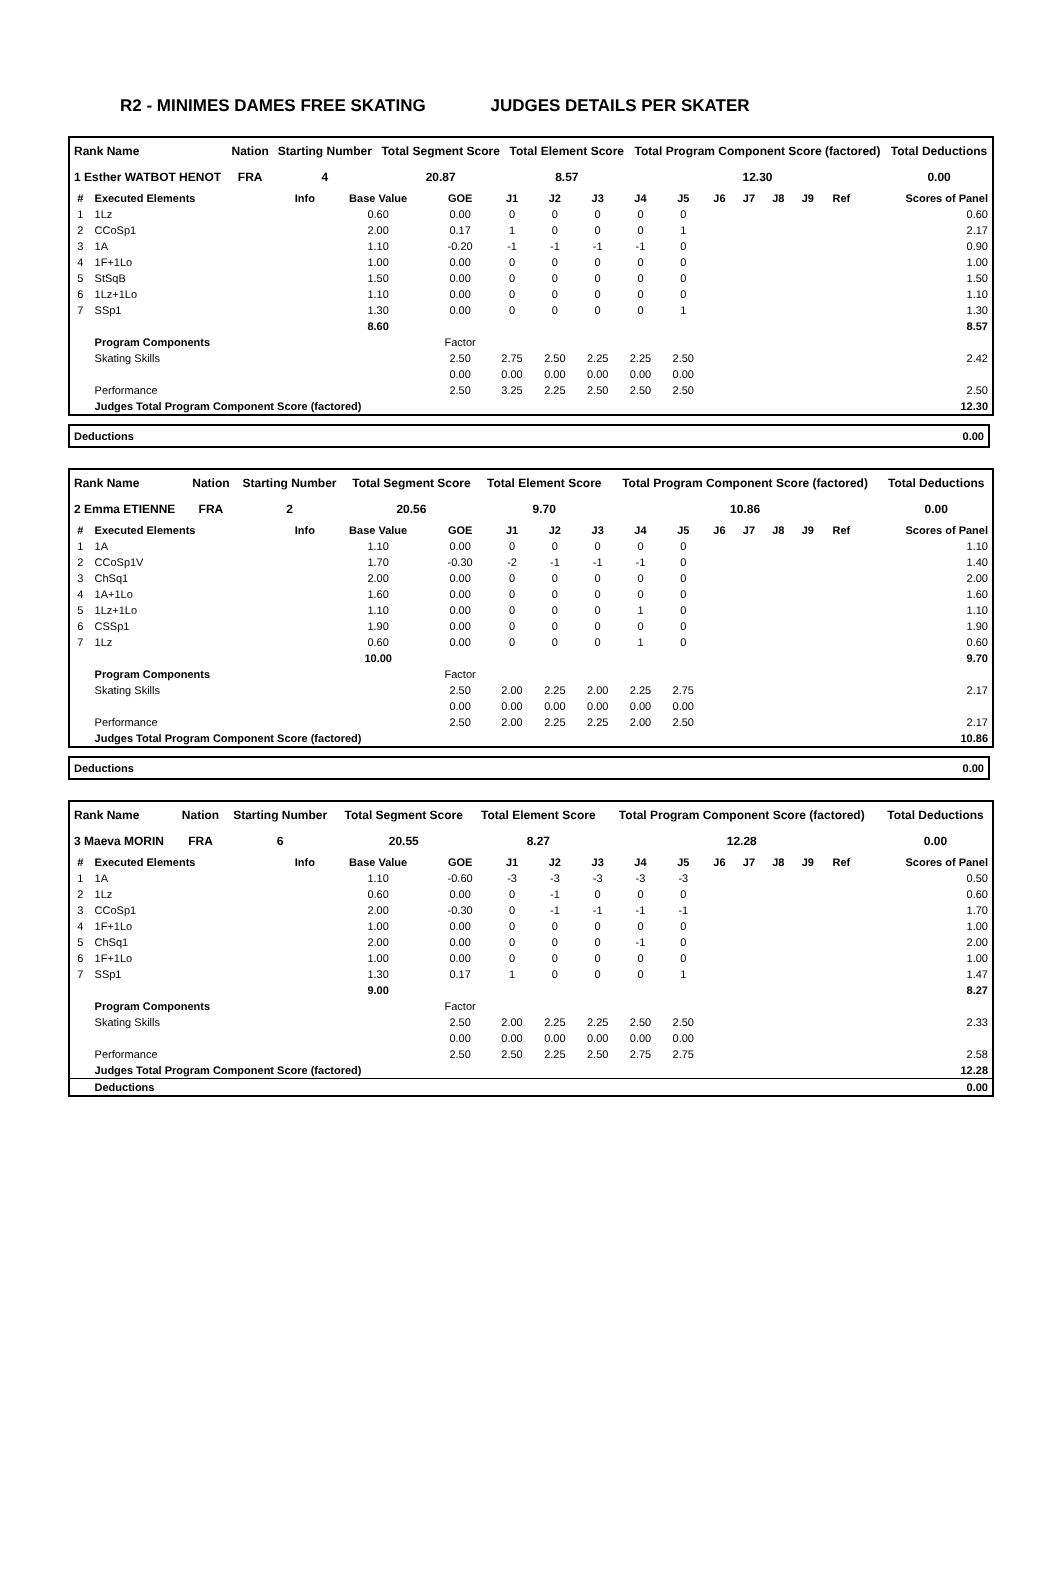R2 - MINIMES DAMES FREE SKATING JUDGES DETAILS PER SKATER
| Rank Name | Nation | Starting Number | Total Segment Score | Total Element Score | Total Program Component Score (factored) | Total Deductions |
| --- | --- | --- | --- | --- | --- | --- |
| 1 Esther WATBOT HENOT | FRA | 4 | 20.87 | 8.57 | 12.30 | 0.00 |
| # | Executed Elements | Info | Base Value | GOE | J1 | J2 | J3 | J4 | J5 | J6 | J7 | J8 | J9 | Ref | Scores of Panel |
| --- | --- | --- | --- | --- | --- | --- | --- | --- | --- | --- | --- | --- | --- | --- | --- |
| 1 | 1Lz | | 0.60 | 0.00 | 0 | 0 | 0 | 0 | 0 | | | | | | 0.60 |
| 2 | CCoSp1 | | 2.00 | 0.17 | 1 | 0 | 0 | 0 | 1 | | | | | | 2.17 |
| 3 | 1A | | 1.10 | -0.20 | -1 | -1 | -1 | -1 | 0 | | | | | | 0.90 |
| 4 | 1F+1Lo | | 1.00 | 0.00 | 0 | 0 | 0 | 0 | 0 | | | | | | 1.00 |
| 5 | StSqB | | 1.50 | 0.00 | 0 | 0 | 0 | 0 | 0 | | | | | | 1.50 |
| 6 | 1Lz+1Lo | | 1.10 | 0.00 | 0 | 0 | 0 | 0 | 0 | | | | | | 1.10 |
| 7 | SSp1 | | 1.30 | 0.00 | 0 | 0 | 0 | 0 | 1 | | | | | | 1.30 |
| | | | 8.60 | | | | | | | | | | | | 8.57 |
| | Program Components | | | Factor | | | | | | | | | | | |
| | Skating Skills | | | 2.50 | 2.75 | 2.50 | 2.25 | 2.25 | 2.50 | | | | | | 2.42 |
| | | | | 0.00 | 0.00 | 0.00 | 0.00 | 0.00 | 0.00 | | | | | | |
| | Performance | | | 2.50 | 3.25 | 2.25 | 2.50 | 2.50 | 2.50 | | | | | | 2.50 |
| | Judges Total Program Component Score (factored) | | | | | | | | | | | | | | 12.30 |
| Deductions | 0.00 |
| Rank Name | Nation | Starting Number | Total Segment Score | Total Element Score | Total Program Component Score (factored) | Total Deductions |
| --- | --- | --- | --- | --- | --- | --- |
| 2 Emma ETIENNE | FRA | 2 | 20.56 | 9.70 | 10.86 | 0.00 |
| # | Executed Elements | Info | Base Value | GOE | J1 | J2 | J3 | J4 | J5 | J6 | J7 | J8 | J9 | Ref | Scores of Panel |
| --- | --- | --- | --- | --- | --- | --- | --- | --- | --- | --- | --- | --- | --- | --- | --- |
| 1 | 1A | | 1.10 | 0.00 | 0 | 0 | 0 | 0 | 0 | | | | | | 1.10 |
| 2 | CCoSp1V | | 1.70 | -0.30 | -2 | -1 | -1 | -1 | 0 | | | | | | 1.40 |
| 3 | ChSq1 | | 2.00 | 0.00 | 0 | 0 | 0 | 0 | 0 | | | | | | 2.00 |
| 4 | 1A+1Lo | | 1.60 | 0.00 | 0 | 0 | 0 | 0 | 0 | | | | | | 1.60 |
| 5 | 1Lz+1Lo | | 1.10 | 0.00 | 0 | 0 | 0 | 1 | 0 | | | | | | 1.10 |
| 6 | CSSp1 | | 1.90 | 0.00 | 0 | 0 | 0 | 0 | 0 | | | | | | 1.90 |
| 7 | 1Lz | | 0.60 | 0.00 | 0 | 0 | 0 | 1 | 0 | | | | | | 0.60 |
| | | | 10.00 | | | | | | | | | | | | 9.70 |
| | Program Components | | | Factor | | | | | | | | | | | |
| | Skating Skills | | | 2.50 | 2.00 | 2.25 | 2.00 | 2.25 | 2.75 | | | | | | 2.17 |
| | | | | 0.00 | 0.00 | 0.00 | 0.00 | 0.00 | 0.00 | | | | | | |
| | Performance | | | 2.50 | 2.00 | 2.25 | 2.25 | 2.00 | 2.50 | | | | | | 2.17 |
| | Judges Total Program Component Score (factored) | | | | | | | | | | | | | | 10.86 |
| Deductions | 0.00 |
| Rank Name | Nation | Starting Number | Total Segment Score | Total Element Score | Total Program Component Score (factored) | Total Deductions |
| --- | --- | --- | --- | --- | --- | --- |
| 3 Maeva MORIN | FRA | 6 | 20.55 | 8.27 | 12.28 | 0.00 |
| # | Executed Elements | Info | Base Value | GOE | J1 | J2 | J3 | J4 | J5 | J6 | J7 | J8 | J9 | Ref | Scores of Panel |
| --- | --- | --- | --- | --- | --- | --- | --- | --- | --- | --- | --- | --- | --- | --- | --- |
| 1 | 1A | | 1.10 | -0.60 | -3 | -3 | -3 | -3 | -3 | | | | | | 0.50 |
| 2 | 1Lz | | 0.60 | 0.00 | 0 | -1 | 0 | 0 | 0 | | | | | | 0.60 |
| 3 | CCoSp1 | | 2.00 | -0.30 | 0 | -1 | -1 | -1 | -1 | | | | | | 1.70 |
| 4 | 1F+1Lo | | 1.00 | 0.00 | 0 | 0 | 0 | 0 | 0 | | | | | | 1.00 |
| 5 | ChSq1 | | 2.00 | 0.00 | 0 | 0 | 0 | -1 | 0 | | | | | | 2.00 |
| 6 | 1F+1Lo | | 1.00 | 0.00 | 0 | 0 | 0 | 0 | 0 | | | | | | 1.00 |
| 7 | SSp1 | | 1.30 | 0.17 | 1 | 0 | 0 | 0 | 1 | | | | | | 1.47 |
| | | | 9.00 | | | | | | | | | | | | 8.27 |
| | Program Components | | | Factor | | | | | | | | | | | |
| | Skating Skills | | | 2.50 | 2.00 | 2.25 | 2.25 | 2.50 | 2.50 | | | | | | 2.33 |
| | | | | 0.00 | 0.00 | 0.00 | 0.00 | 0.00 | 0.00 | | | | | | |
| | Performance | | | 2.50 | 2.50 | 2.25 | 2.50 | 2.75 | 2.75 | | | | | | 2.58 |
| | Judges Total Program Component Score (factored) | | | | | | | | | | | | | | 12.28 |
| | Deductions | | | | | | | | | | | | | | 0.00 |